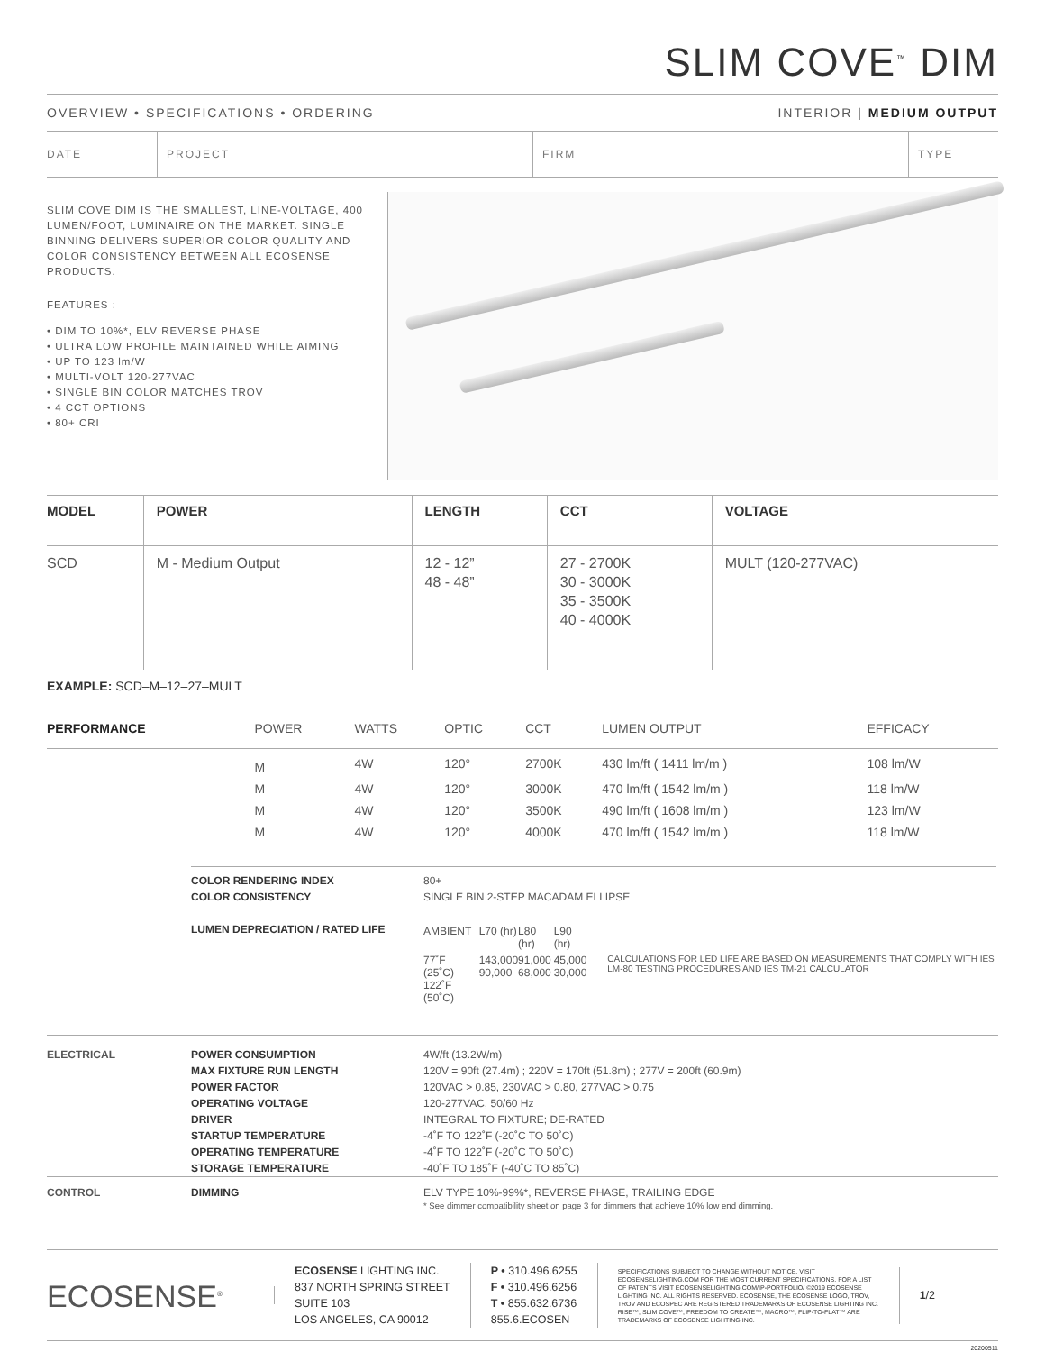SLIM COVE<sup>™</sup> DIM
OVERVIEW • SPECIFICATIONS • ORDERING INTERIOR | MEDIUM OUTPUT
DATE PROJECT FIRM TYPE
SLIM COVE DIM IS THE SMALLEST, LINE-VOLTAGE, 400 LUMEN/FOOT, LUMINAIRE ON THE MARKET. SINGLE BINNING DELIVERS SUPERIOR COLOR QUALITY AND COLOR CONSISTENCY BETWEEN ALL ECOSENSE PRODUCTS.
FEATURES :
• DIM TO 10%*, ELV REVERSE PHASE
• ULTRA LOW PROFILE MAINTAINED WHILE AIMING
• UP TO 123 lm/W
• MULTI-VOLT 120-277VAC
• SINGLE BIN COLOR MATCHES TROV
• 4 CCT OPTIONS
• 80+ CRI
| MODEL | POWER | LENGTH | CCT | VOLTAGE |
| --- | --- | --- | --- | --- |
| SCD | M - Medium Output | 12 - 12” 48 - 48” | 27 - 2700K 30 - 3000K 35 - 3500K 40 - 4000K | MULT (120-277VAC) |
EXAMPLE: SCD–M–12–27–MULT
| PERFORMANCE | POWER | WATTS | OPTIC | CCT | LUMEN OUTPUT | EFFICACY |
| --- | --- | --- | --- | --- | --- | --- |
| | M | 4W | 120° | 2700K | 430 lm/ft ( 1411 lm/m ) | 108 lm/W |
| | M | 4W | 120° | 3000K | 470 lm/ft ( 1542 lm/m ) | 118 lm/W |
| | M | 4W | 120° | 3500K | 490 lm/ft ( 1608 lm/m ) | 123 lm/W |
| | M | 4W | 120° | 4000K | 470 lm/ft ( 1542 lm/m ) | 118 lm/W |
| COLOR RENDERING INDEX | 80+ |
| COLOR CONSISTENCY | SINGLE BIN 2-STEP MACADAM ELLIPSE |
| LUMEN DEPRECIATION / RATED LIFE | / AMBIENT / L70 (hr) / L80 (hr) / L90 (hr) / / / 77˚F (25˚C) 122˚F (50˚C) / 143,000 90,000 / 91,000 68,000 / 45,000 30,000 / CALCULATIONS FOR LED LIFE ARE BASED ON MEASUREMENTS THAT COMPLY WITH IES LM-80 TESTING PROCEDURES AND IES TM-21 CALCULATOR / |
| ELECTRICAL | POWER CONSUMPTION | 4W/ft (13.2W/m) |
| | MAX FIXTURE RUN LENGTH | 120V = 90ft (27.4m) ; 220V = 170ft (51.8m) ; 277V = 200ft (60.9m) |
| | POWER FACTOR | 120VAC > 0.85, 230VAC > 0.80, 277VAC > 0.75 |
| | OPERATING VOLTAGE | 120-277VAC, 50/60 Hz |
| | DRIVER | INTEGRAL TO FIXTURE; DE-RATED |
| | STARTUP TEMPERATURE | -4˚F TO 122˚F (-20˚C TO 50˚C) |
| | OPERATING TEMPERATURE | -4˚F TO 122˚F (-20˚C TO 50˚C) |
| | STORAGE TEMPERATURE | -40˚F TO 185˚F (-40˚C TO 85˚C) |
| CONTROL | DIMMING | ELV TYPE 10%-99%*, REVERSE PHASE, TRAILING EDGE * See dimmer compatibility sheet on page 3 for dimmers that achieve 10% low end dimming. |
ECOSENSE<sup>®</sup>
ECOSENSE LIGHTING INC.
837 NORTH SPRING STREET
SUITE 103
LOS ANGELES, CA 90012
P • 310.496.6255
F • 310.496.6256
T • 855.632.6736
855.6.ECOSEN
SPECIFICATIONS SUBJECT TO CHANGE WITHOUT NOTICE. VISIT ECOSENSELIGHTING.COM FOR THE MOST CURRENT SPECIFICATIONS. FOR A LIST OF PATENTS VISIT ECOSENSELIGHTING.COM/IP-PORTFOLIO/ ©2019 ECOSENSE LIGHTING INC. ALL RIGHTS RESERVED. ECOSENSE, THE ECOSENSE LOGO, TROV, TROV AND ECOSPEC ARE REGISTERED TRADEMARKS OF ECOSENSE LIGHTING INC. RISE™, SLIM COVE™, FREEDOM TO CREATE™, MACRO™, FLIP-TO-FLAT™ ARE TRADEMARKS OF ECOSENSE LIGHTING INC.
1/2
20200511